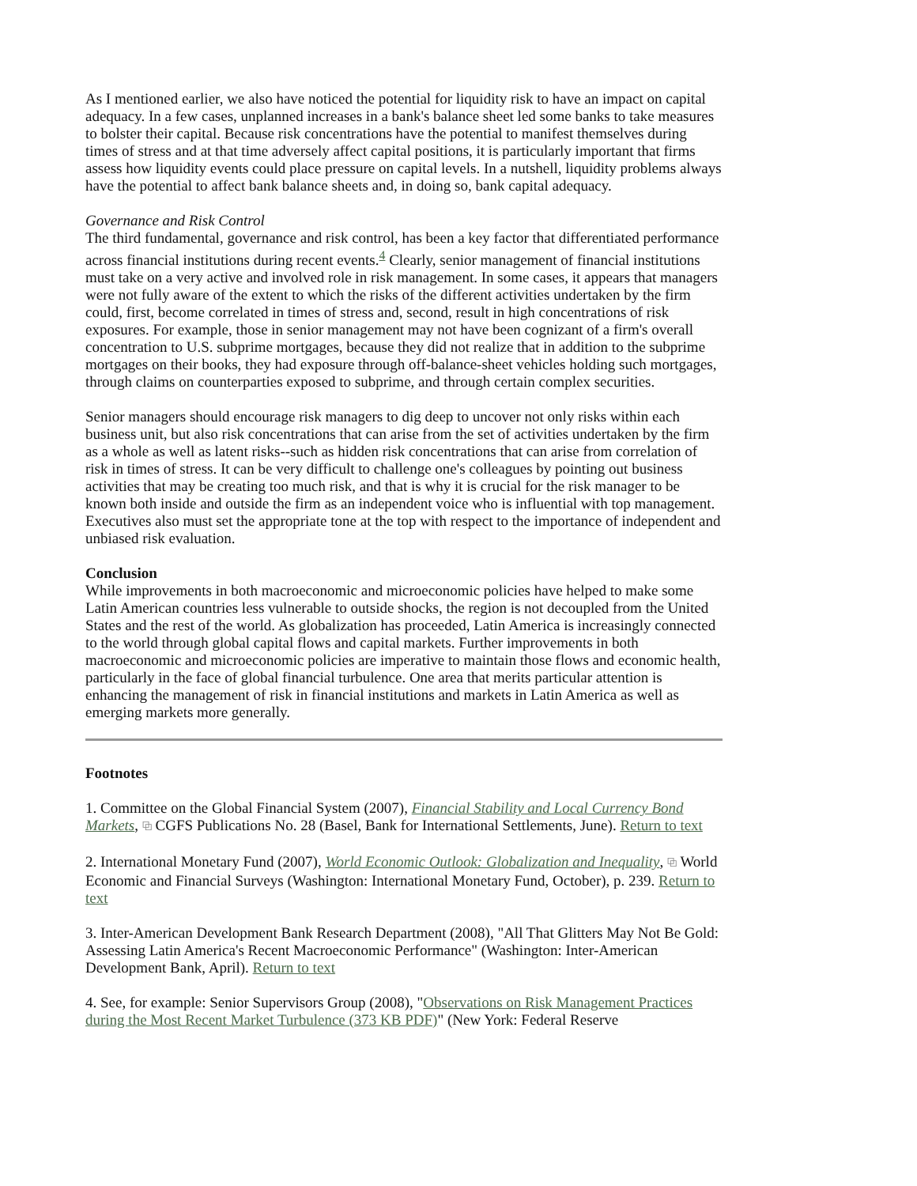As I mentioned earlier, we also have noticed the potential for liquidity risk to have an impact on capital adequacy. In a few cases, unplanned increases in a bank's balance sheet led some banks to take measures to bolster their capital. Because risk concentrations have the potential to manifest themselves during times of stress and at that time adversely affect capital positions, it is particularly important that firms assess how liquidity events could place pressure on capital levels. In a nutshell, liquidity problems always have the potential to affect bank balance sheets and, in doing so, bank capital adequacy.
Governance and Risk Control
The third fundamental, governance and risk control, has been a key factor that differentiated performance across financial institutions during recent events.<sup>4</sup> Clearly, senior management of financial institutions must take on a very active and involved role in risk management. In some cases, it appears that managers were not fully aware of the extent to which the risks of the different activities undertaken by the firm could, first, become correlated in times of stress and, second, result in high concentrations of risk exposures. For example, those in senior management may not have been cognizant of a firm's overall concentration to U.S. subprime mortgages, because they did not realize that in addition to the subprime mortgages on their books, they had exposure through off-balance-sheet vehicles holding such mortgages, through claims on counterparties exposed to subprime, and through certain complex securities.
Senior managers should encourage risk managers to dig deep to uncover not only risks within each business unit, but also risk concentrations that can arise from the set of activities undertaken by the firm as a whole as well as latent risks--such as hidden risk concentrations that can arise from correlation of risk in times of stress. It can be very difficult to challenge one's colleagues by pointing out business activities that may be creating too much risk, and that is why it is crucial for the risk manager to be known both inside and outside the firm as an independent voice who is influential with top management. Executives also must set the appropriate tone at the top with respect to the importance of independent and unbiased risk evaluation.
Conclusion
While improvements in both macroeconomic and microeconomic policies have helped to make some Latin American countries less vulnerable to outside shocks, the region is not decoupled from the United States and the rest of the world. As globalization has proceeded, Latin America is increasingly connected to the world through global capital flows and capital markets. Further improvements in both macroeconomic and microeconomic policies are imperative to maintain those flows and economic health, particularly in the face of global financial turbulence. One area that merits particular attention is enhancing the management of risk in financial institutions and markets in Latin America as well as emerging markets more generally.
Footnotes
1. Committee on the Global Financial System (2007), Financial Stability and Local Currency Bond Markets, ⧉ CGFS Publications No. 28 (Basel, Bank for International Settlements, June). Return to text
2. International Monetary Fund (2007), World Economic Outlook: Globalization and Inequality, ⧉ World Economic and Financial Surveys (Washington: International Monetary Fund, October), p. 239. Return to text
3. Inter-American Development Bank Research Department (2008), "All That Glitters May Not Be Gold: Assessing Latin America's Recent Macroeconomic Performance" (Washington: Inter-American Development Bank, April). Return to text
4. See, for example: Senior Supervisors Group (2008), "Observations on Risk Management Practices during the Most Recent Market Turbulence (373 KB PDF)" (New York: Federal Reserve